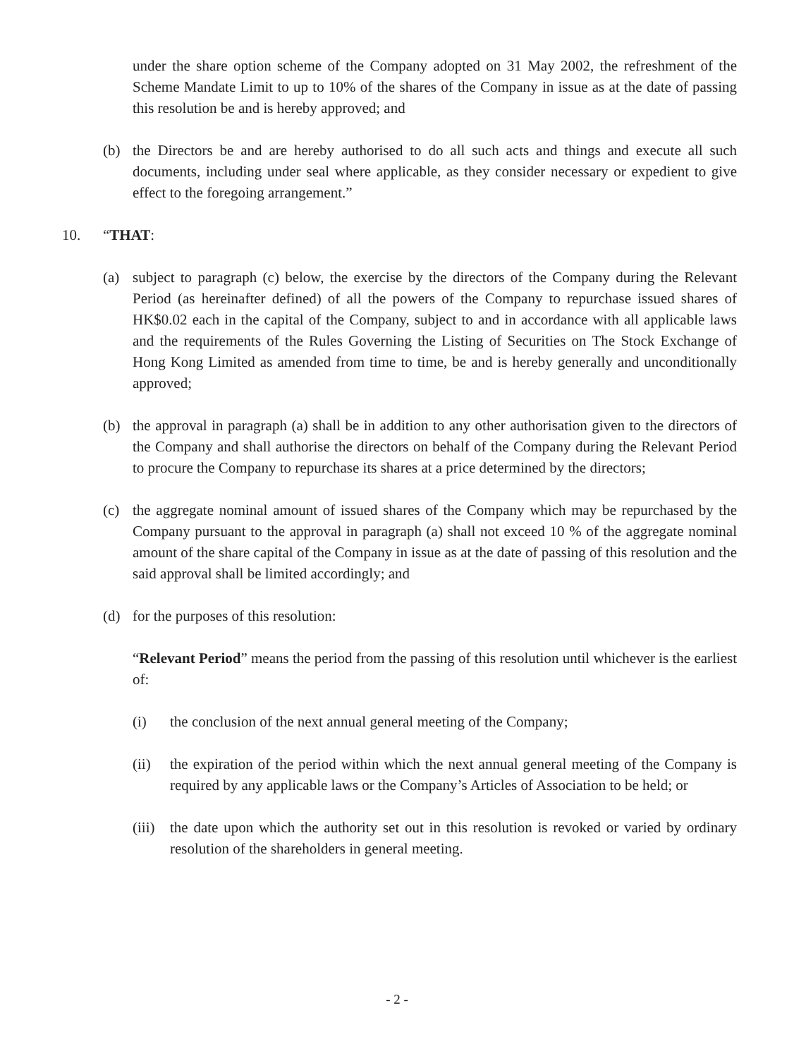under the share option scheme of the Company adopted on 31 May 2002, the refreshment of the Scheme Mandate Limit to up to 10% of the shares of the Company in issue as at the date of passing this resolution be and is hereby approved; and
(b) the Directors be and are hereby authorised to do all such acts and things and execute all such documents, including under seal where applicable, as they consider necessary or expedient to give effect to the foregoing arrangement.”
10. “THAT:
(a) subject to paragraph (c) below, the exercise by the directors of the Company during the Relevant Period (as hereinafter defined) of all the powers of the Company to repurchase issued shares of HK$0.02 each in the capital of the Company, subject to and in accordance with all applicable laws and the requirements of the Rules Governing the Listing of Securities on The Stock Exchange of Hong Kong Limited as amended from time to time, be and is hereby generally and unconditionally approved;
(b) the approval in paragraph (a) shall be in addition to any other authorisation given to the directors of the Company and shall authorise the directors on behalf of the Company during the Relevant Period to procure the Company to repurchase its shares at a price determined by the directors;
(c) the aggregate nominal amount of issued shares of the Company which may be repurchased by the Company pursuant to the approval in paragraph (a) shall not exceed 10 % of the aggregate nominal amount of the share capital of the Company in issue as at the date of passing of this resolution and the said approval shall be limited accordingly; and
(d) for the purposes of this resolution:
“Relevant Period” means the period from the passing of this resolution until whichever is the earliest of:
(i) the conclusion of the next annual general meeting of the Company;
(ii) the expiration of the period within which the next annual general meeting of the Company is required by any applicable laws or the Company’s Articles of Association to be held; or
(iii) the date upon which the authority set out in this resolution is revoked or varied by ordinary resolution of the shareholders in general meeting.
- 2 -